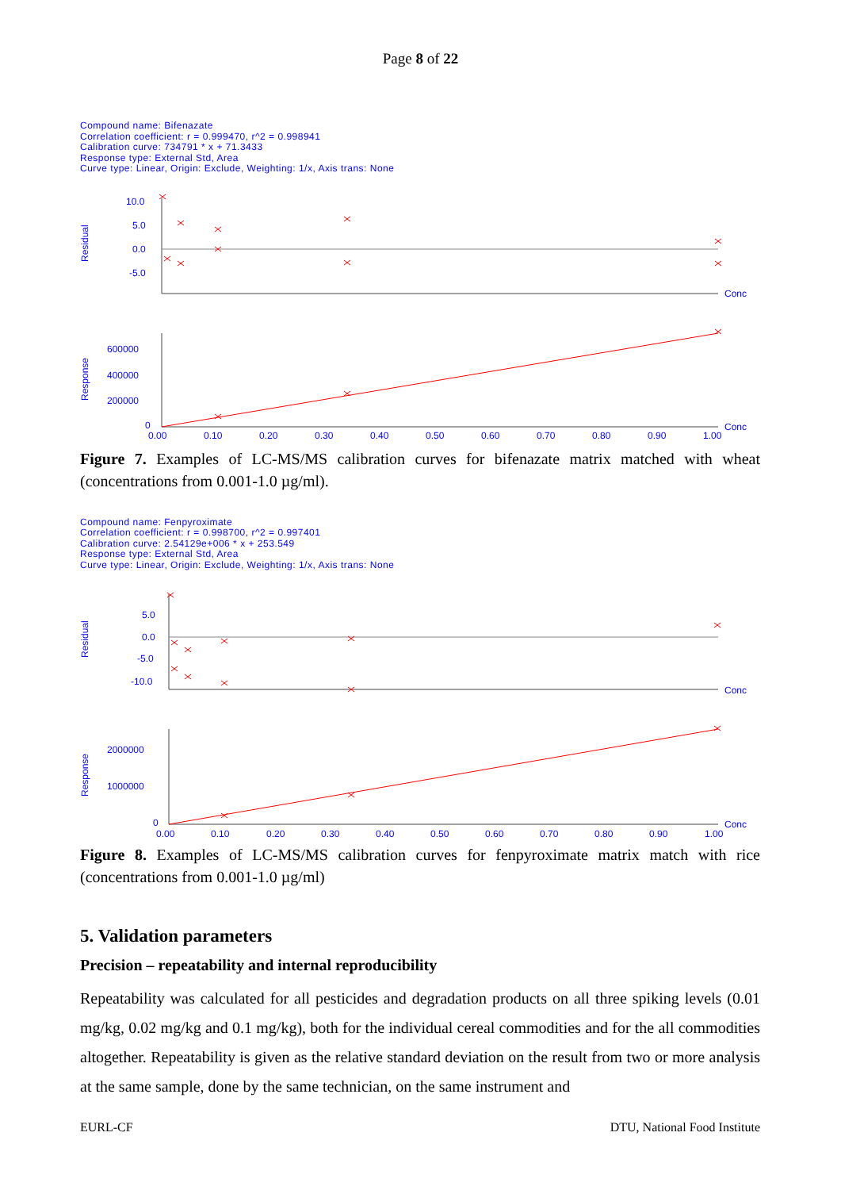Page 8 of 22
Compound name: Bifenazate
Correlation coefficient: r = 0.999470, r^2 = 0.998941
Calibration curve: 734791 * x + 71.3433
Response type: External Std, Area
Curve type: Linear, Origin: Exclude, Weighting: 1/x, Axis trans: None
10.0
5.0
0.0
-5.0
Conc
Residual
600000
400000
200000
0
Response
Conc
0.00
0.10
0.20
0.30
0.40
0.50
0.60
0.70
0.80
0.90
1.00
Figure 7. Examples of LC-MS/MS calibration curves for bifenazate matrix matched with wheat (concentrations from 0.001-1.0 µg/ml).
Compound name: Fenpyroximate
Correlation coefficient: r = 0.998700, r^2 = 0.997401
Calibration curve: 2.54129e+006 * x + 253.549
Response type: External Std, Area
Curve type: Linear, Origin: Exclude, Weighting: 1/x, Axis trans: None
5.0
0.0
-5.0
-10.0
Conc
Residual
2000000
1000000
0
Response
Conc
0.00
0.10
0.20
0.30
0.40
0.50
0.60
0.70
0.80
0.90
1.00
Figure 8. Examples of LC-MS/MS calibration curves for fenpyroximate matrix match with rice (concentrations from 0.001-1.0 µg/ml)
5. Validation parameters
Precision – repeatability and internal reproducibility
Repeatability was calculated for all pesticides and degradation products on all three spiking levels (0.01 mg/kg, 0.02 mg/kg and 0.1 mg/kg), both for the individual cereal commodities and for the all commodities altogether. Repeatability is given as the relative standard deviation on the result from two or more analysis at the same sample, done by the same technician, on the same instrument and
EURL-CF DTU, National Food Institute